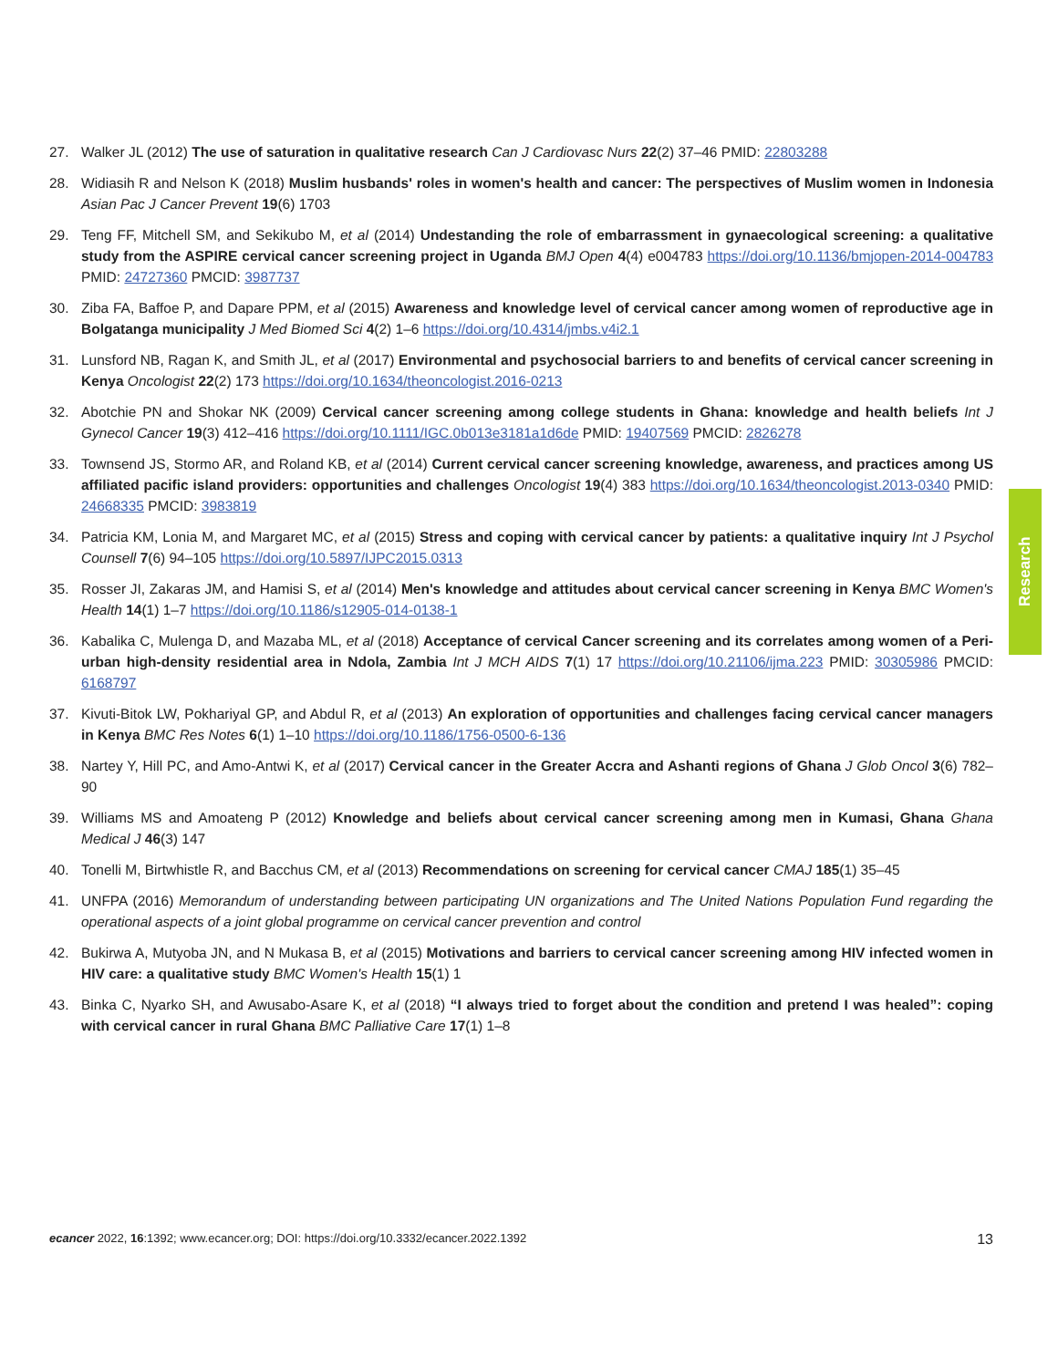27. Walker JL (2012) The use of saturation in qualitative research Can J Cardiovasc Nurs 22(2) 37–46 PMID: 22803288
28. Widiasih R and Nelson K (2018) Muslim husbands' roles in women's health and cancer: The perspectives of Muslim women in Indonesia Asian Pac J Cancer Prevent 19(6) 1703
29. Teng FF, Mitchell SM, and Sekikubo M, et al (2014) Undestanding the role of embarrassment in gynaecological screening: a qualitative study from the ASPIRE cervical cancer screening project in Uganda BMJ Open 4(4) e004783 https://doi.org/10.1136/bmjopen-2014-004783 PMID: 24727360 PMCID: 3987737
30. Ziba FA, Baffoe P, and Dapare PPM, et al (2015) Awareness and knowledge level of cervical cancer among women of reproductive age in Bolgatanga municipality J Med Biomed Sci 4(2) 1–6 https://doi.org/10.4314/jmbs.v4i2.1
31. Lunsford NB, Ragan K, and Smith JL, et al (2017) Environmental and psychosocial barriers to and benefits of cervical cancer screening in Kenya Oncologist 22(2) 173 https://doi.org/10.1634/theoncologist.2016-0213
32. Abotchie PN and Shokar NK (2009) Cervical cancer screening among college students in Ghana: knowledge and health beliefs Int J Gynecol Cancer 19(3) 412–416 https://doi.org/10.1111/IGC.0b013e3181a1d6de PMID: 19407569 PMCID: 2826278
33. Townsend JS, Stormo AR, and Roland KB, et al (2014) Current cervical cancer screening knowledge, awareness, and practices among US affiliated pacific island providers: opportunities and challenges Oncologist 19(4) 383 https://doi.org/10.1634/theoncologist.2013-0340 PMID: 24668335 PMCID: 3983819
34. Patricia KM, Lonia M, and Margaret MC, et al (2015) Stress and coping with cervical cancer by patients: a qualitative inquiry Int J Psychol Counsell 7(6) 94–105 https://doi.org/10.5897/IJPC2015.0313
35. Rosser JI, Zakaras JM, and Hamisi S, et al (2014) Men's knowledge and attitudes about cervical cancer screening in Kenya BMC Women's Health 14(1) 1–7 https://doi.org/10.1186/s12905-014-0138-1
36. Kabalika C, Mulenga D, and Mazaba ML, et al (2018) Acceptance of cervical Cancer screening and its correlates among women of a Peri-urban high-density residential area in Ndola, Zambia Int J MCH AIDS 7(1) 17 https://doi.org/10.21106/ijma.223 PMID: 30305986 PMCID: 6168797
37. Kivuti-Bitok LW, Pokhariyal GP, and Abdul R, et al (2013) An exploration of opportunities and challenges facing cervical cancer managers in Kenya BMC Res Notes 6(1) 1–10 https://doi.org/10.1186/1756-0500-6-136
38. Nartey Y, Hill PC, and Amo-Antwi K, et al (2017) Cervical cancer in the Greater Accra and Ashanti regions of Ghana J Glob Oncol 3(6) 782–90
39. Williams MS and Amoateng P (2012) Knowledge and beliefs about cervical cancer screening among men in Kumasi, Ghana Ghana Medical J 46(3) 147
40. Tonelli M, Birtwhistle R, and Bacchus CM, et al (2013) Recommendations on screening for cervical cancer CMAJ 185(1) 35–45
41. UNFPA (2016) Memorandum of understanding between participating UN organizations and The United Nations Population Fund regarding the operational aspects of a joint global programme on cervical cancer prevention and control
42. Bukirwa A, Mutyoba JN, and N Mukasa B, et al (2015) Motivations and barriers to cervical cancer screening among HIV infected women in HIV care: a qualitative study BMC Women's Health 15(1) 1
43. Binka C, Nyarko SH, and Awusabo-Asare K, et al (2018) “I always tried to forget about the condition and pretend I was healed”: coping with cervical cancer in rural Ghana BMC Palliative Care 17(1) 1–8
Research
ecancer 2022, 16:1392; www.ecancer.org; DOI: https://doi.org/10.3332/ecancer.2022.1392 13